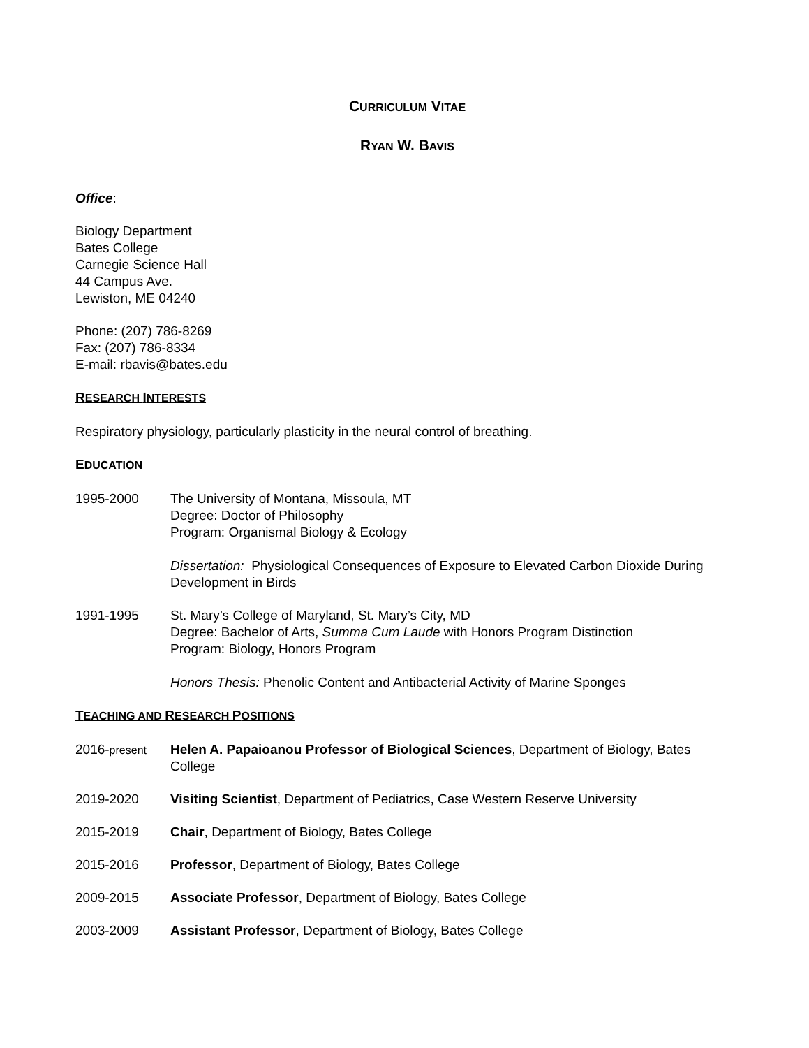CURRICULUM VITAE
RYAN W. BAVIS
Office:
Biology Department
Bates College
Carnegie Science Hall
44 Campus Ave.
Lewiston, ME 04240
Phone: (207) 786-8269
Fax: (207) 786-8334
E-mail: rbavis@bates.edu
RESEARCH INTERESTS
Respiratory physiology, particularly plasticity in the neural control of breathing.
EDUCATION
1995-2000 The University of Montana, Missoula, MT
Degree: Doctor of Philosophy
Program: Organismal Biology & Ecology
Dissertation: Physiological Consequences of Exposure to Elevated Carbon Dioxide During Development in Birds
1991-1995 St. Mary’s College of Maryland, St. Mary’s City, MD
Degree: Bachelor of Arts, Summa Cum Laude with Honors Program Distinction
Program: Biology, Honors Program
Honors Thesis: Phenolic Content and Antibacterial Activity of Marine Sponges
TEACHING AND RESEARCH POSITIONS
2016-present
Helen A. Papaioanou Professor of Biological Sciences, Department of Biology, Bates College
2019-2020 Visiting Scientist, Department of Pediatrics, Case Western Reserve University
2015-2019 Chair, Department of Biology, Bates College
2015-2016 Professor, Department of Biology, Bates College
2009-2015 Associate Professor, Department of Biology, Bates College
2003-2009 Assistant Professor, Department of Biology, Bates College